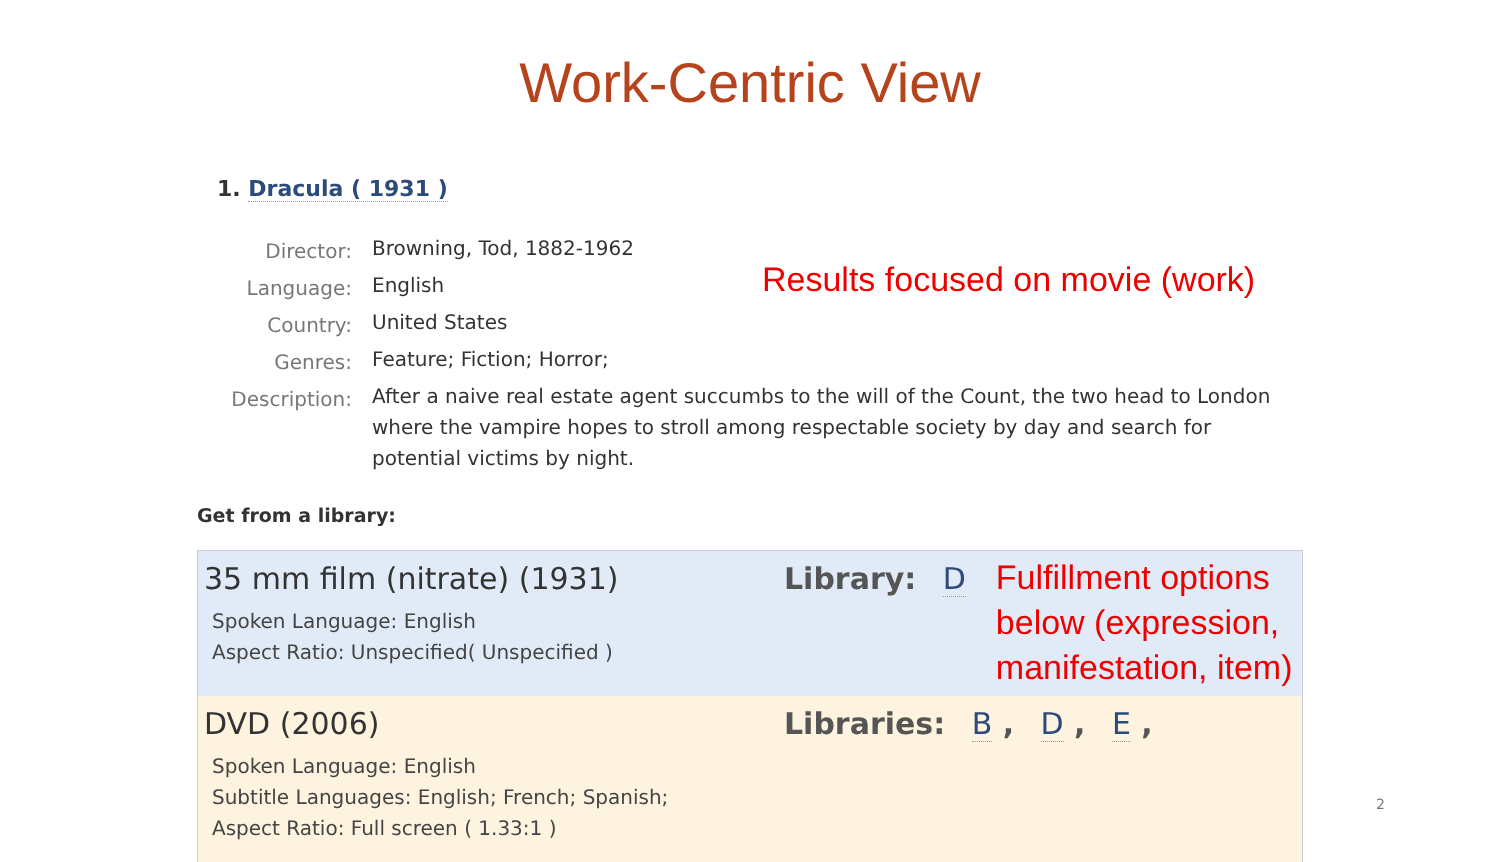Work-Centric View
1. Dracula ( 1931 )
Director:
Browning, Tod, 1882-1962
Language:
English
Country:
United States
Genres:
Feature; Fiction; Horror;
Description:
After a naive real estate agent succumbs to the will of the Count, the two head to London where the vampire hopes to stroll among respectable society by day and search for potential victims by night.
Results focused on movie (work)
Get from a library:
35 mm film (nitrate) (1931)
Spoken Language: English
Aspect Ratio: Unspecified( Unspecified )
Library: D
Fulfillment options
below (expression,
manifestation, item)
DVD (2006)
Spoken Language: English
Subtitle Languages: English; French; Spanish;
Aspect Ratio: Full screen ( 1.33:1 )
Libraries: B , D , E ,
2